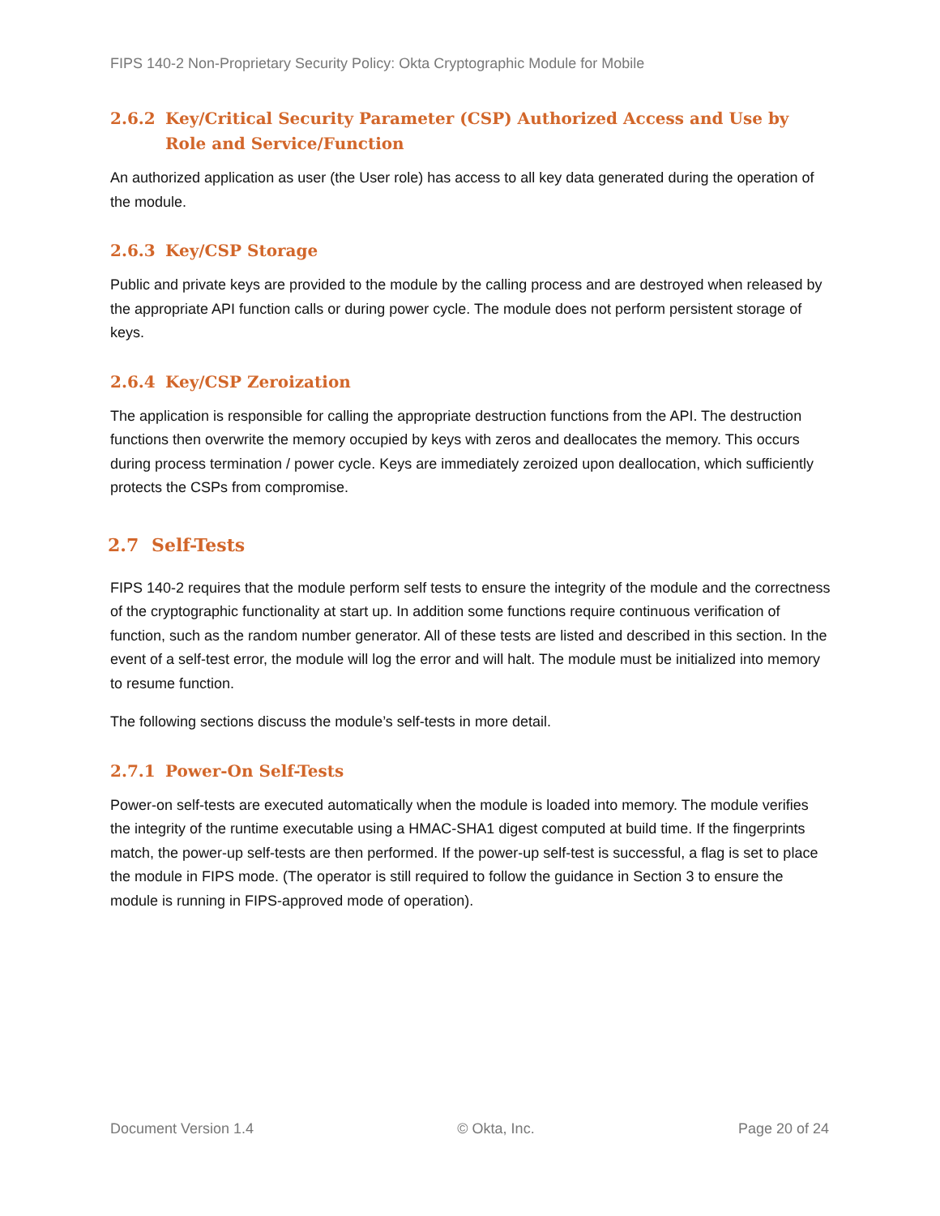FIPS 140-2 Non-Proprietary Security Policy: Okta Cryptographic Module for Mobile
2.6.2 Key/Critical Security Parameter (CSP) Authorized Access and Use by Role and Service/Function
An authorized application as user (the User role) has access to all key data generated during the operation of the module.
2.6.3 Key/CSP Storage
Public and private keys are provided to the module by the calling process and are destroyed when released by the appropriate API function calls or during power cycle. The module does not perform persistent storage of keys.
2.6.4 Key/CSP Zeroization
The application is responsible for calling the appropriate destruction functions from the API. The destruction functions then overwrite the memory occupied by keys with zeros and deallocates the memory. This occurs during process termination / power cycle. Keys are immediately zeroized upon deallocation, which sufficiently protects the CSPs from compromise.
2.7 Self-Tests
FIPS 140-2 requires that the module perform self tests to ensure the integrity of the module and the correctness of the cryptographic functionality at start up. In addition some functions require continuous verification of function, such as the random number generator. All of these tests are listed and described in this section. In the event of a self-test error, the module will log the error and will halt. The module must be initialized into memory to resume function.
The following sections discuss the module’s self-tests in more detail.
2.7.1 Power-On Self-Tests
Power-on self-tests are executed automatically when the module is loaded into memory. The module verifies the integrity of the runtime executable using a HMAC-SHA1 digest computed at build time. If the fingerprints match, the power-up self-tests are then performed. If the power-up self-test is successful, a flag is set to place the module in FIPS mode. (The operator is still required to follow the guidance in Section 3 to ensure the module is running in FIPS-approved mode of operation).
Document Version 1.4 © Okta, Inc. Page 20 of 24